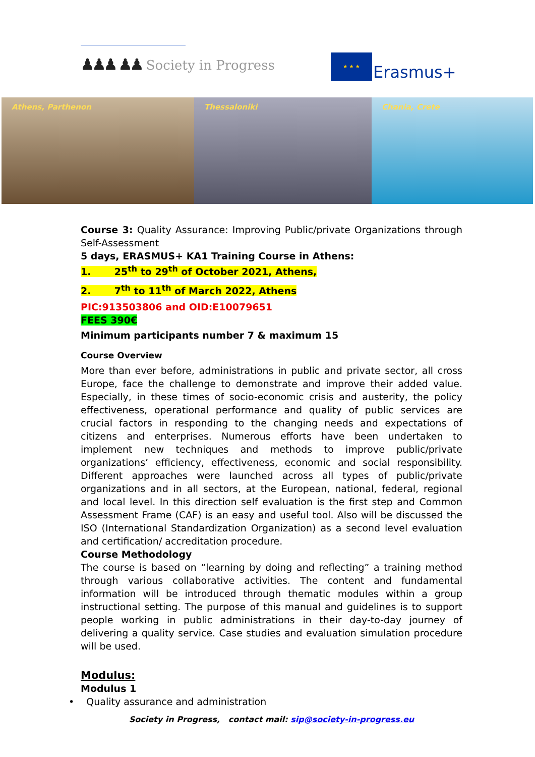♟♟♟ ♟♟ Society in Progress
★ ★ ★
Erasmus+
Athens, Parthenon Thessaloniki Chania, Crete
Course 3: Quality Assurance: Improving Public/private Organizations through Self-Assessment
5 days, ERASMUS+ KA1 Training Course in Athens:
1. 25<sup>th</sup> to 29<sup>th</sup> of October 2021, Athens,
2. 7<sup>th</sup> to 11<sup>th</sup> of March 2022, Athens
PIC:913503806 and OID:E10079651
FEES 390€
Minimum participants number 7 & maximum 15
Course Overview
More than ever before, administrations in public and private sector, all cross Europe, face the challenge to demonstrate and improve their added value. Especially, in these times of socio-economic crisis and austerity, the policy effectiveness, operational performance and quality of public services are crucial factors in responding to the changing needs and expectations of citizens and enterprises. Numerous efforts have been undertaken to implement new techniques and methods to improve public/private organizations’ efficiency, effectiveness, economic and social responsibility. Different approaches were launched across all types of public/private organizations and in all sectors, at the European, national, federal, regional and local level. In this direction self evaluation is the first step and Common Assessment Frame (CAF) is an easy and useful tool. Also will be discussed the ISO (International Standardization Organization) as a second level evaluation and certification/ accreditation procedure.
Course Methodology
The course is based on “learning by doing and reflecting” a training method through various collaborative activities. The content and fundamental information will be introduced through thematic modules within a group instructional setting. The purpose of this manual and guidelines is to support people working in public administrations in their day-to-day journey of delivering a quality service. Case studies and evaluation simulation procedure will be used.
Modulus:
Modulus 1
• Quality assurance and administration
Society in Progress, contact mail: sip@society-in-progress.eu